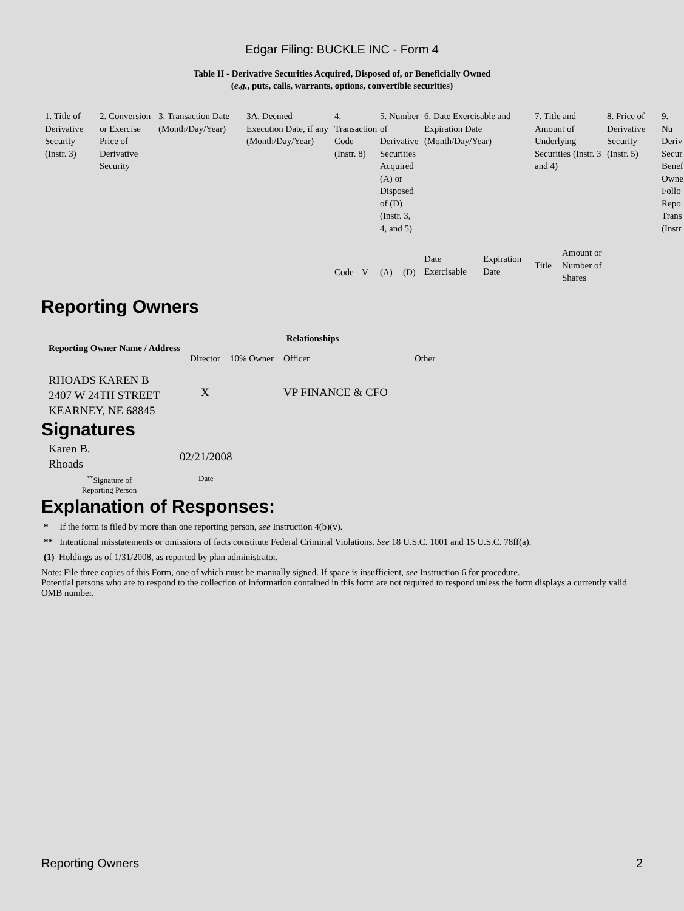Edgar Filing: BUCKLE INC - Form 4
Table II - Derivative Securities Acquired, Disposed of, or Beneficially Owned
(e.g., puts, calls, warrants, options, convertible securities)
| 1. Title of Derivative Security (Instr. 3) | 2. Conversion or Exercise Price of Derivative Security | 3. Transaction Date (Month/Day/Year) | 3A. Deemed Execution Date, if any (Month/Day/Year) | 4. Transaction Code (Instr. 8) | | 5. Number of Derivative Securities Acquired (A) or Disposed of (D) (Instr. 3, 4, and 5) | | 6. Date Exercisable and Expiration Date (Month/Day/Year) | | 7. Title and Amount of Underlying Securities (Instr. 3 and 4) | | 8. Price of Derivative Security (Instr. 5) | 9. Nu Deriv Secur Benef Owne Follo Repo Trans (Instr |
| | | | | | | | | Date Exercisable | Expiration Date | Title | Amount or Number of Shares | | |
| | | | | Code | V | (A) | (D) | | | | | | |
Reporting Owners
| Reporting Owner Name / Address | Relationships | | | |
| --- | --- | --- | --- | --- |
| | Director | 10% Owner | Officer | Other |
| RHOADS KAREN B 2407 W 24TH STREET KEARNEY, NE 68845 | X | | VP FINANCE & CFO | |
Signatures
| Karen B. Rhoads | 02/21/2008 |
| <sup>**</sup> Signature of Reporting Person | Date |
Explanation of Responses:
* If the form is filed by more than one reporting person, see Instruction 4(b)(v).
** Intentional misstatements or omissions of facts constitute Federal Criminal Violations. See 18 U.S.C. 1001 and 15 U.S.C. 78ff(a).
(1) Holdings as of 1/31/2008, as reported by plan administrator.
Note: File three copies of this Form, one of which must be manually signed. If space is insufficient, see Instruction 6 for procedure.
Potential persons who are to respond to the collection of information contained in this form are not required to respond unless the form displays a currently valid OMB number.
Reporting Owners 2